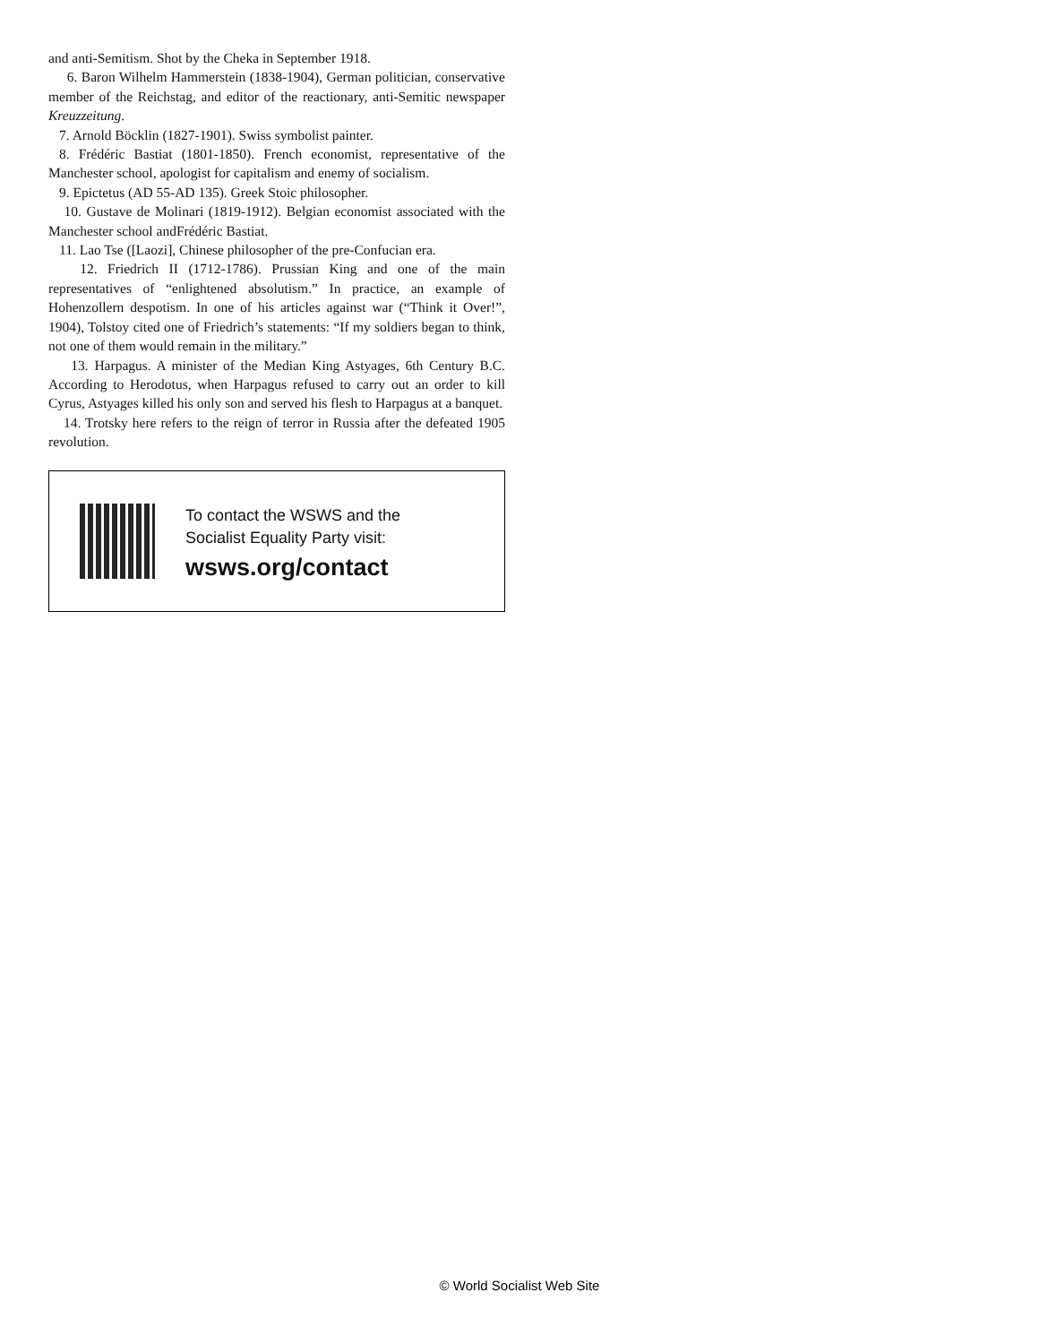and anti-Semitism. Shot by the Cheka in September 1918.
6. Baron Wilhelm Hammerstein (1838-1904), German politician, conservative member of the Reichstag, and editor of the reactionary, anti-Semitic newspaper Kreuzzeitung.
7. Arnold Böcklin (1827-1901). Swiss symbolist painter.
8. Frédéric Bastiat (1801-1850). French economist, representative of the Manchester school, apologist for capitalism and enemy of socialism.
9. Epictetus (AD 55-AD 135). Greek Stoic philosopher.
10. Gustave de Molinari (1819-1912). Belgian economist associated with the Manchester school andFrédéric Bastiat.
11. Lao Tse ([Laozi], Chinese philosopher of the pre-Confucian era.
12. Friedrich II (1712-1786). Prussian King and one of the main representatives of “enlightened absolutism.” In practice, an example of Hohenzollern despotism. In one of his articles against war (“Think it Over!”, 1904), Tolstoy cited one of Friedrich’s statements: “If my soldiers began to think, not one of them would remain in the military.”
13. Harpagus. A minister of the Median King Astyages, 6th Century B.C. According to Herodotus, when Harpagus refused to carry out an order to kill Cyrus, Astyages killed his only son and served his flesh to Harpagus at a banquet.
14. Trotsky here refers to the reign of terror in Russia after the defeated 1905 revolution.
To contact the WSWS and the
Socialist Equality Party visit:
wsws.org/contact
© World Socialist Web Site